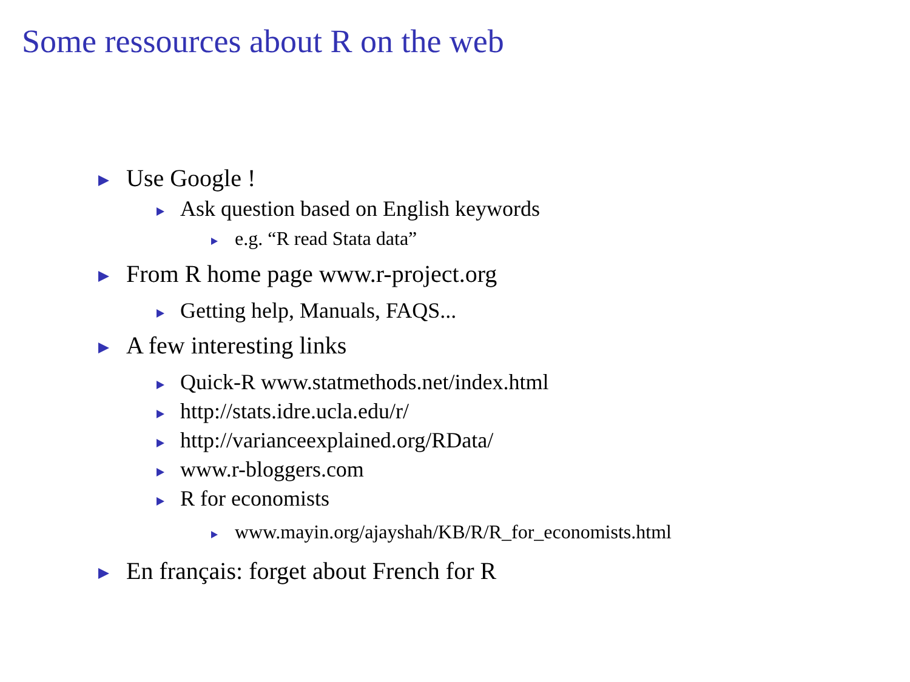Some ressources about R on the web
Use Google !
Ask question based on English keywords
e.g. “R read Stata data”
From R home page www.r-project.org
Getting help, Manuals, FAQS...
A few interesting links
Quick-R www.statmethods.net/index.html
http://stats.idre.ucla.edu/r/
http://varianceexplained.org/RData/
www.r-bloggers.com
R for economists
www.mayin.org/ajayshah/KB/R/R_for_economists.html
En français: forget about French for R